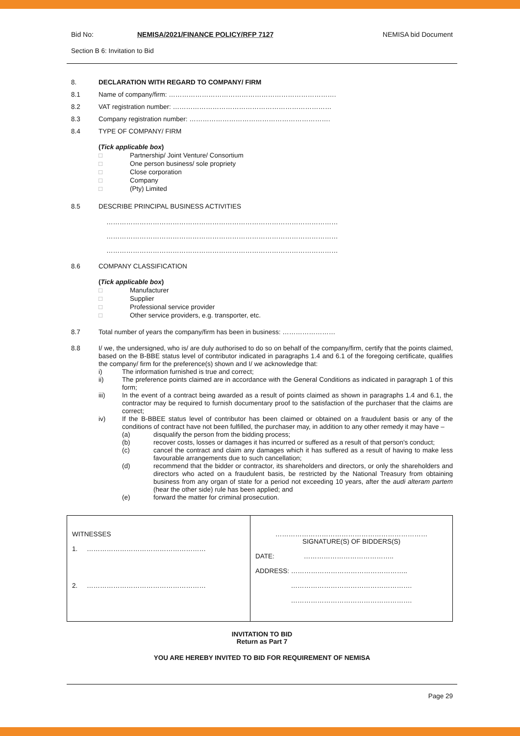Bid No: NEMISA/2021/FINANCE POLICY/RFP 7127 NEMISA bid Document
Section B 6: Invitation to Bid
8. DECLARATION WITH REGARD TO COMPANY/ FIRM
8.1 Name of company/firm: ………………………………………………………………….
8.2 VAT registration number: ………………………………………………………………
8.3 Company registration number: ……………………………………………………….
8.4 TYPE OF COMPANY/ FIRM
(Tick applicable box)
□ Partnership/ Joint Venture/ Consortium
□ One person business/ sole propriety
□ Close corporation
□ Company
□ (Pty) Limited
8.5 DESCRIBE PRINCIPAL BUSINESS ACTIVITIES
……………………………………………………………………………………………
……………………………………………………………………………………………
……………………………………………………………………………………………
8.6 COMPANY CLASSIFICATION
(Tick applicable box)
□ Manufacturer
□ Supplier
□ Professional service provider
□ Other service providers, e.g. transporter, etc.
8.7 Total number of years the company/firm has been in business: ……………………
8.8 I/ we, the undersigned, who is/ are duly authorised to do so on behalf of the company/firm, certify that the points claimed, based on the B-BBE status level of contributor indicated in paragraphs 1.4 and 6.1 of the foregoing certificate, qualifies the company/ firm for the preference(s) shown and I/ we acknowledge that:
i) The information furnished is true and correct;
ii) The preference points claimed are in accordance with the General Conditions as indicated in paragraph 1 of this form;
iii) In the event of a contract being awarded as a result of points claimed as shown in paragraphs 1.4 and 6.1, the contractor may be required to furnish documentary proof to the satisfaction of the purchaser that the claims are correct;
iv) If the B-BBEE status level of contributor has been claimed or obtained on a fraudulent basis or any of the conditions of contract have not been fulfilled, the purchaser may, in addition to any other remedy it may have –
(a) disqualify the person from the bidding process;
(b) recover costs, losses or damages it has incurred or suffered as a result of that person's conduct;
(c) cancel the contract and claim any damages which it has suffered as a result of having to make less favourable arrangements due to such cancellation;
(d) recommend that the bidder or contractor, its shareholders and directors, or only the shareholders and directors who acted on a fraudulent basis, be restricted by the National Treasury from obtaining business from any organ of state for a period not exceeding 10 years, after the audi alteram partem (hear the other side) rule has been applied; and
(e) forward the matter for criminal prosecution.
| WITNESSES 1. ……………………………………………… 2. ……………………………………………… | …………………………………………………………… SIGNATURE(S) OF BIDDERS(S) DATE: ………………………………….. ADDRESS: …………………………………………….. ………………………………………………. ………………………………………………. |
INVITATION TO BID
Return as Part 7
YOU ARE HEREBY INVITED TO BID FOR REQUIREMENT OF NEMISA
Page 29